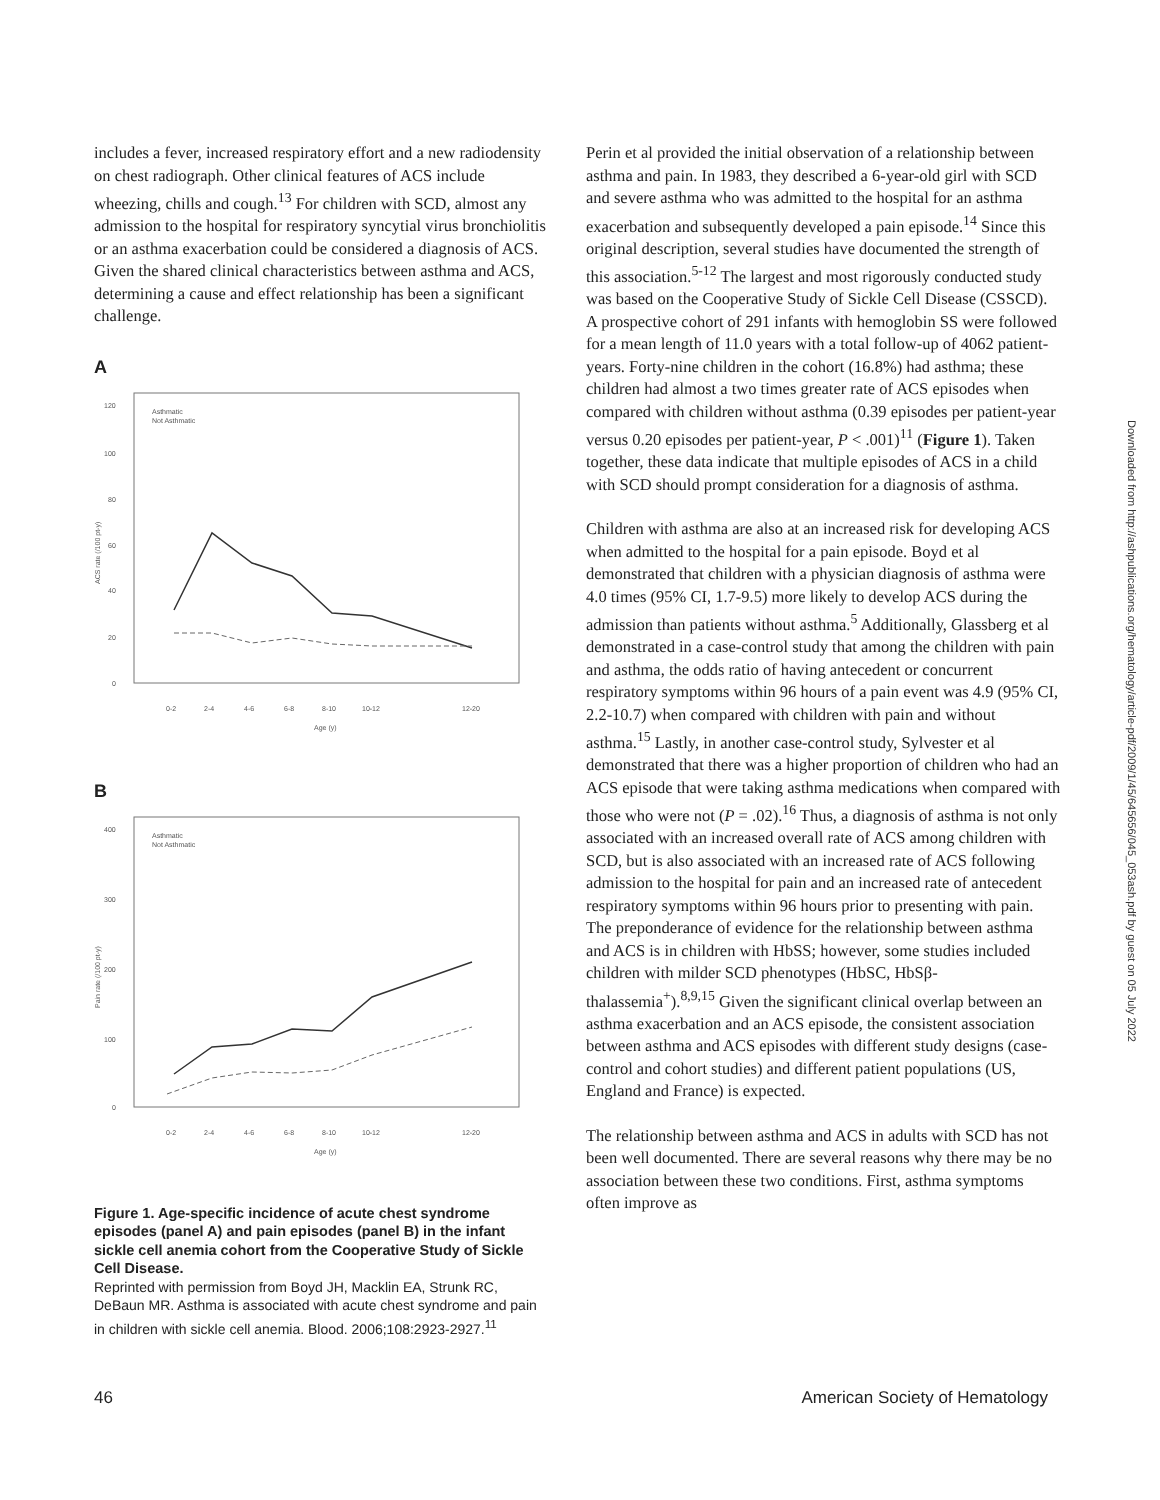includes a fever, increased respiratory effort and a new radiodensity on chest radiograph. Other clinical features of ACS include wheezing, chills and cough.<sup>13</sup> For children with SCD, almost any admission to the hospital for respiratory syncytial virus bronchiolitis or an asthma exacerbation could be considered a diagnosis of ACS. Given the shared clinical characteristics between asthma and ACS, determining a cause and effect relationship has been a significant challenge.
A
120
100
80
60
40
20
0
Asthmatic
Not Asthmatic
0-2
2-4
4-6
6-8
8-10
10-12
12-20
Age (y)
ACS rate (/100 pt-y)
B
400
300
200
100
0
Asthmatic
Not Asthmatic
0-2
2-4
4-6
6-8
8-10
10-12
12-20
Age (y)
Pain rate (/100 pt-y)
Figure 1. Age-specific incidence of acute chest syndrome episodes (panel A) and pain episodes (panel B) in the infant sickle cell anemia cohort from the Cooperative Study of Sickle Cell Disease.
Reprinted with permission from Boyd JH, Macklin EA, Strunk RC, DeBaun MR. Asthma is associated with acute chest syndrome and pain in children with sickle cell anemia. Blood. 2006;108:2923-2927.<sup>11</sup>
Perin et al provided the initial observation of a relationship between asthma and pain. In 1983, they described a 6-year-old girl with SCD and severe asthma who was admitted to the hospital for an asthma exacerbation and subsequently developed a pain episode.<sup>14</sup> Since this original description, several studies have documented the strength of this association.<sup>5-12</sup> The largest and most rigorously conducted study was based on the Cooperative Study of Sickle Cell Disease (CSSCD). A prospective cohort of 291 infants with hemoglobin SS were followed for a mean length of 11.0 years with a total follow-up of 4062 patient-years. Forty-nine children in the cohort (16.8%) had asthma; these children had almost a two times greater rate of ACS episodes when compared with children without asthma (0.39 episodes per patient-year versus 0.20 episodes per patient-year, P < .001)<sup>11</sup> (Figure 1). Taken together, these data indicate that multiple episodes of ACS in a child with SCD should prompt consideration for a diagnosis of asthma.
Children with asthma are also at an increased risk for developing ACS when admitted to the hospital for a pain episode. Boyd et al demonstrated that children with a physician diagnosis of asthma were 4.0 times (95% CI, 1.7-9.5) more likely to develop ACS during the admission than patients without asthma.<sup>5</sup> Additionally, Glassberg et al demonstrated in a case-control study that among the children with pain and asthma, the odds ratio of having antecedent or concurrent respiratory symptoms within 96 hours of a pain event was 4.9 (95% CI, 2.2-10.7) when compared with children with pain and without asthma.<sup>15</sup> Lastly, in another case-control study, Sylvester et al demonstrated that there was a higher proportion of children who had an ACS episode that were taking asthma medications when compared with those who were not (P = .02).<sup>16</sup> Thus, a diagnosis of asthma is not only associated with an increased overall rate of ACS among children with SCD, but is also associated with an increased rate of ACS following admission to the hospital for pain and an increased rate of antecedent respiratory symptoms within 96 hours prior to presenting with pain. The preponderance of evidence for the relationship between asthma and ACS is in children with HbSS; however, some studies included children with milder SCD phenotypes (HbSC, HbSβ-thalassemia<sup>+</sup>).<sup>8,9,15</sup> Given the significant clinical overlap between an asthma exacerbation and an ACS episode, the consistent association between asthma and ACS episodes with different study designs (case-control and cohort studies) and different patient populations (US, England and France) is expected.
The relationship between asthma and ACS in adults with SCD has not been well documented. There are several reasons why there may be no association between these two conditions. First, asthma symptoms often improve as
Downloaded from http://ashpublications.org/hematology/article-pdf/2009/1/45/645656/045_053ash.pdf by guest on 05 July 2022
46 American Society of Hematology